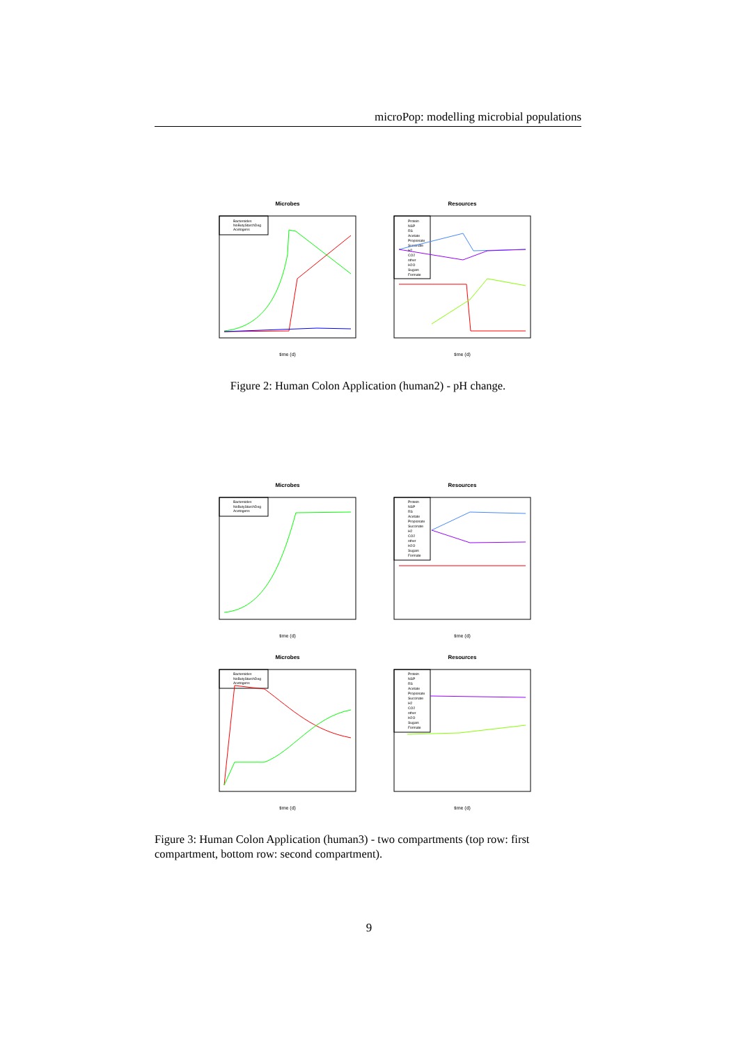microPop: modelling microbial populations
Microbes
Bacteroides
NoButyStarchDeg
Acetogens
time (d)
Resources
Protein
NSP
RS
Acetate
Propionate
Succinate
H2
CO2
other
H2O
Sugars
Formate
time (d)
Figure 2: Human Colon Application (human2) - pH change.
Microbes
Bacteroides
NoButyStarchDeg
Acetogens
time (d)
Resources
Protein
NSP
RS
Acetate
Propionate
Succinate
H2
CO2
other
H2O
Sugars
Formate
time (d)
Microbes
Bacteroides
NoButyStarchDeg
Acetogens
time (d)
Resources
Protein
NSP
RS
Acetate
Propionate
Succinate
H2
CO2
other
H2O
Sugars
Formate
time (d)
Figure 3: Human Colon Application (human3) - two compartments (top row: first compartment, bottom row: second compartment).
9